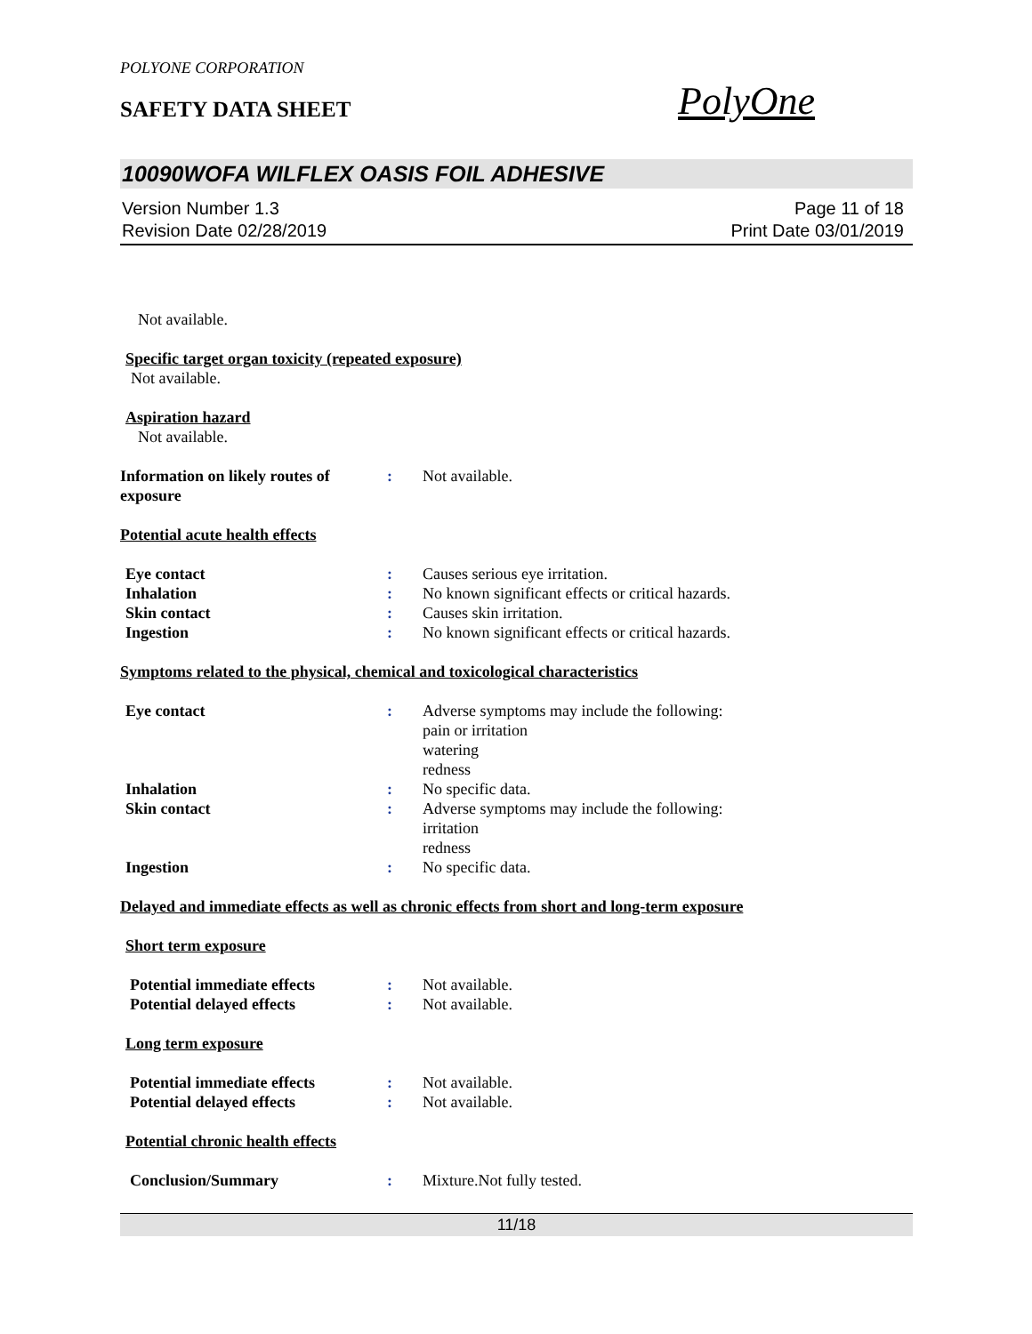POLYONE CORPORATION
SAFETY DATA SHEET
PolyOne
10090WOFA WILFLEX OASIS FOIL ADHESIVE
Version Number 1.3
Revision Date 02/28/2019
Page 11 of 18
Print Date 03/01/2019
Not available.
Specific target organ toxicity (repeated exposure)
Not available.
Aspiration hazard
Not available.
Information on likely routes of exposure
: Not available.
Potential acute health effects
Eye contact : Causes serious eye irritation.
Inhalation : No known significant effects or critical hazards.
Skin contact : Causes skin irritation.
Ingestion : No known significant effects or critical hazards.
Symptoms related to the physical, chemical and toxicological characteristics
Eye contact : Adverse symptoms may include the following:
pain or irritation
watering
redness
Inhalation : No specific data.
Skin contact : Adverse symptoms may include the following:
irritation
redness
Ingestion : No specific data.
Delayed and immediate effects as well as chronic effects from short and long-term exposure
Short term exposure
Potential immediate effects : Not available.
Potential delayed effects : Not available.
Long term exposure
Potential immediate effects : Not available.
Potential delayed effects : Not available.
Potential chronic health effects
Conclusion/Summary : Mixture.Not fully tested.
11/18